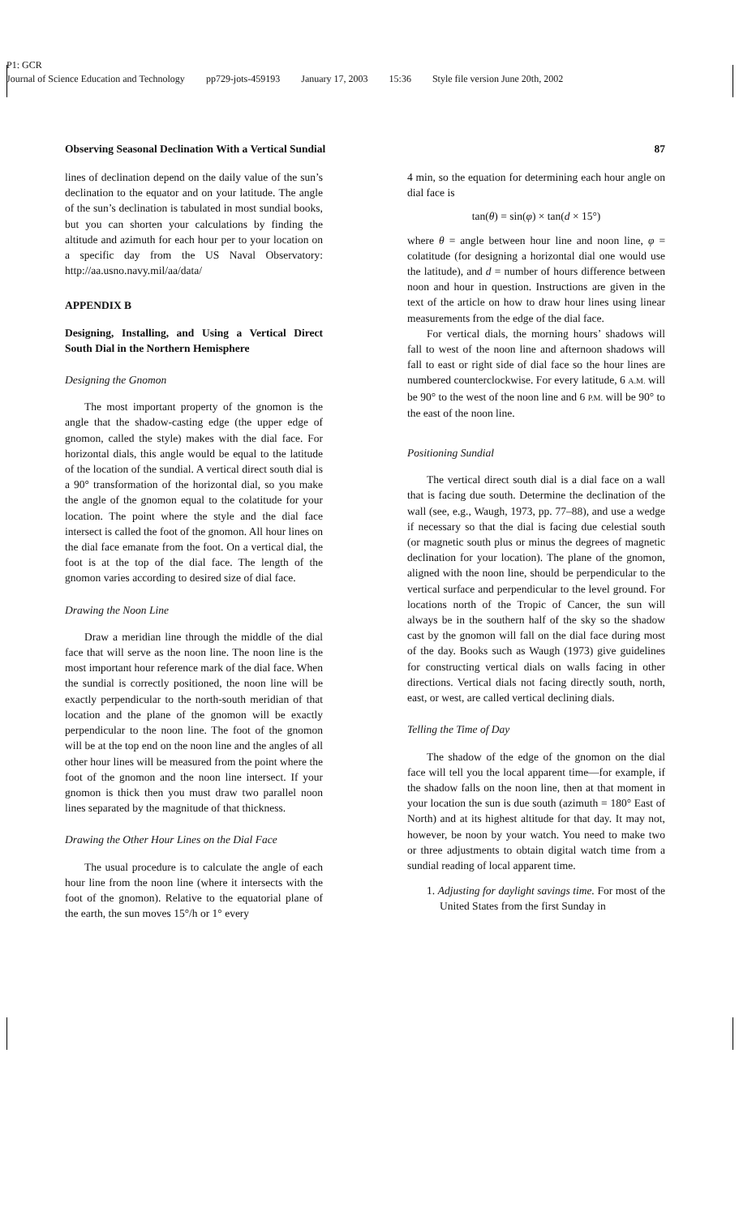P1: GCR
Journal of Science Education and Technology pp729-jots-459193 January 17, 2003 15:36 Style file version June 20th, 2002
Observing Seasonal Declination With a Vertical Sundial 87
lines of declination depend on the daily value of the sun’s declination to the equator and on your latitude. The angle of the sun’s declination is tabulated in most sundial books, but you can shorten your calculations by finding the altitude and azimuth for each hour per to your location on a specific day from the US Naval Observatory: http://aa.usno.navy.mil/aa/data/
APPENDIX B
Designing, Installing, and Using a Vertical Direct South Dial in the Northern Hemisphere
Designing the Gnomon
The most important property of the gnomon is the angle that the shadow-casting edge (the upper edge of gnomon, called the style) makes with the dial face. For horizontal dials, this angle would be equal to the latitude of the location of the sundial. A vertical direct south dial is a 90° transformation of the horizontal dial, so you make the angle of the gnomon equal to the colatitude for your location. The point where the style and the dial face intersect is called the foot of the gnomon. All hour lines on the dial face emanate from the foot. On a vertical dial, the foot is at the top of the dial face. The length of the gnomon varies according to desired size of dial face.
Drawing the Noon Line
Draw a meridian line through the middle of the dial face that will serve as the noon line. The noon line is the most important hour reference mark of the dial face. When the sundial is correctly positioned, the noon line will be exactly perpendicular to the north-south meridian of that location and the plane of the gnomon will be exactly perpendicular to the noon line. The foot of the gnomon will be at the top end on the noon line and the angles of all other hour lines will be measured from the point where the foot of the gnomon and the noon line intersect. If your gnomon is thick then you must draw two parallel noon lines separated by the magnitude of that thickness.
Drawing the Other Hour Lines on the Dial Face
The usual procedure is to calculate the angle of each hour line from the noon line (where it intersects with the foot of the gnomon). Relative to the equatorial plane of the earth, the sun moves 15°/h or 1° every
4 min, so the equation for determining each hour angle on dial face is
tan(θ) = sin(φ) × tan(d × 15°)
where θ = angle between hour line and noon line, φ = colatitude (for designing a horizontal dial one would use the latitude), and d = number of hours difference between noon and hour in question. Instructions are given in the text of the article on how to draw hour lines using linear measurements from the edge of the dial face.
For vertical dials, the morning hours’ shadows will fall to west of the noon line and afternoon shadows will fall to east or right side of dial face so the hour lines are numbered counterclockwise. For every latitude, 6 A.M. will be 90° to the west of the noon line and 6 P.M. will be 90° to the east of the noon line.
Positioning Sundial
The vertical direct south dial is a dial face on a wall that is facing due south. Determine the declination of the wall (see, e.g., Waugh, 1973, pp. 77–88), and use a wedge if necessary so that the dial is facing due celestial south (or magnetic south plus or minus the degrees of magnetic declination for your location). The plane of the gnomon, aligned with the noon line, should be perpendicular to the vertical surface and perpendicular to the level ground. For locations north of the Tropic of Cancer, the sun will always be in the southern half of the sky so the shadow cast by the gnomon will fall on the dial face during most of the day. Books such as Waugh (1973) give guidelines for constructing vertical dials on walls facing in other directions. Vertical dials not facing directly south, north, east, or west, are called vertical declining dials.
Telling the Time of Day
The shadow of the edge of the gnomon on the dial face will tell you the local apparent time—for example, if the shadow falls on the noon line, then at that moment in your location the sun is due south (azimuth = 180° East of North) and at its highest altitude for that day. It may not, however, be noon by your watch. You need to make two or three adjustments to obtain digital watch time from a sundial reading of local apparent time.
1. Adjusting for daylight savings time. For most of the United States from the first Sunday in